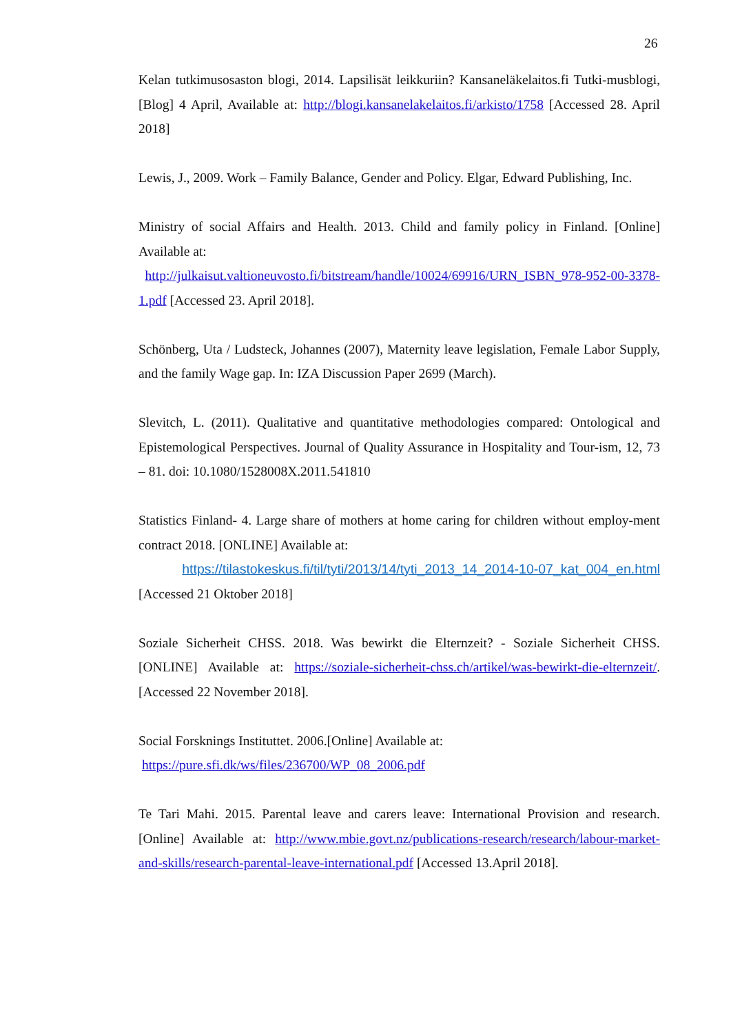26
Kelan tutkimusosaston blogi, 2014. Lapsilisät leikkuriin? Kansaneläkelaitos.fi Tutki-musblogi, [Blog] 4 April, Available at: http://blogi.kansanelakelaitos.fi/arkisto/1758 [Accessed 28. April 2018]
Lewis, J., 2009. Work – Family Balance, Gender and Policy. Elgar, Edward Publishing, Inc.
Ministry of social Affairs and Health. 2013. Child and family policy in Finland. [Online] Available at:
http://julkaisut.valtioneuvosto.fi/bitstream/handle/10024/69916/URN_ISBN_978-952-00-3378-1.pdf [Accessed 23. April 2018].
Schönberg, Uta / Ludsteck, Johannes (2007), Maternity leave legislation, Female Labor Supply, and the family Wage gap. In: IZA Discussion Paper 2699 (March).
Slevitch, L. (2011). Qualitative and quantitative methodologies compared: Ontological and Epistemological Perspectives. Journal of Quality Assurance in Hospitality and Tour-ism, 12, 73 – 81. doi: 10.1080/1528008X.2011.541810
Statistics Finland- 4. Large share of mothers at home caring for children without employ-ment contract 2018. [ONLINE] Available at:
https://tilastokeskus.fi/til/tyti/2013/14/tyti_2013_14_2014-10-07_kat_004_en.html [Accessed 21 Oktober 2018]
Soziale Sicherheit CHSS. 2018. Was bewirkt die Elternzeit? - Soziale Sicherheit CHSS. [ONLINE] Available at: https://soziale-sicherheit-chss.ch/artikel/was-bewirkt-die-elternzeit/. [Accessed 22 November 2018].
Social Forsknings Instituttet. 2006.[Online] Available at:
https://pure.sfi.dk/ws/files/236700/WP_08_2006.pdf
Te Tari Mahi. 2015. Parental leave and carers leave: International Provision and research. [Online] Available at: http://www.mbie.govt.nz/publications-research/research/labour-market-and-skills/research-parental-leave-international.pdf [Accessed 13.April 2018].